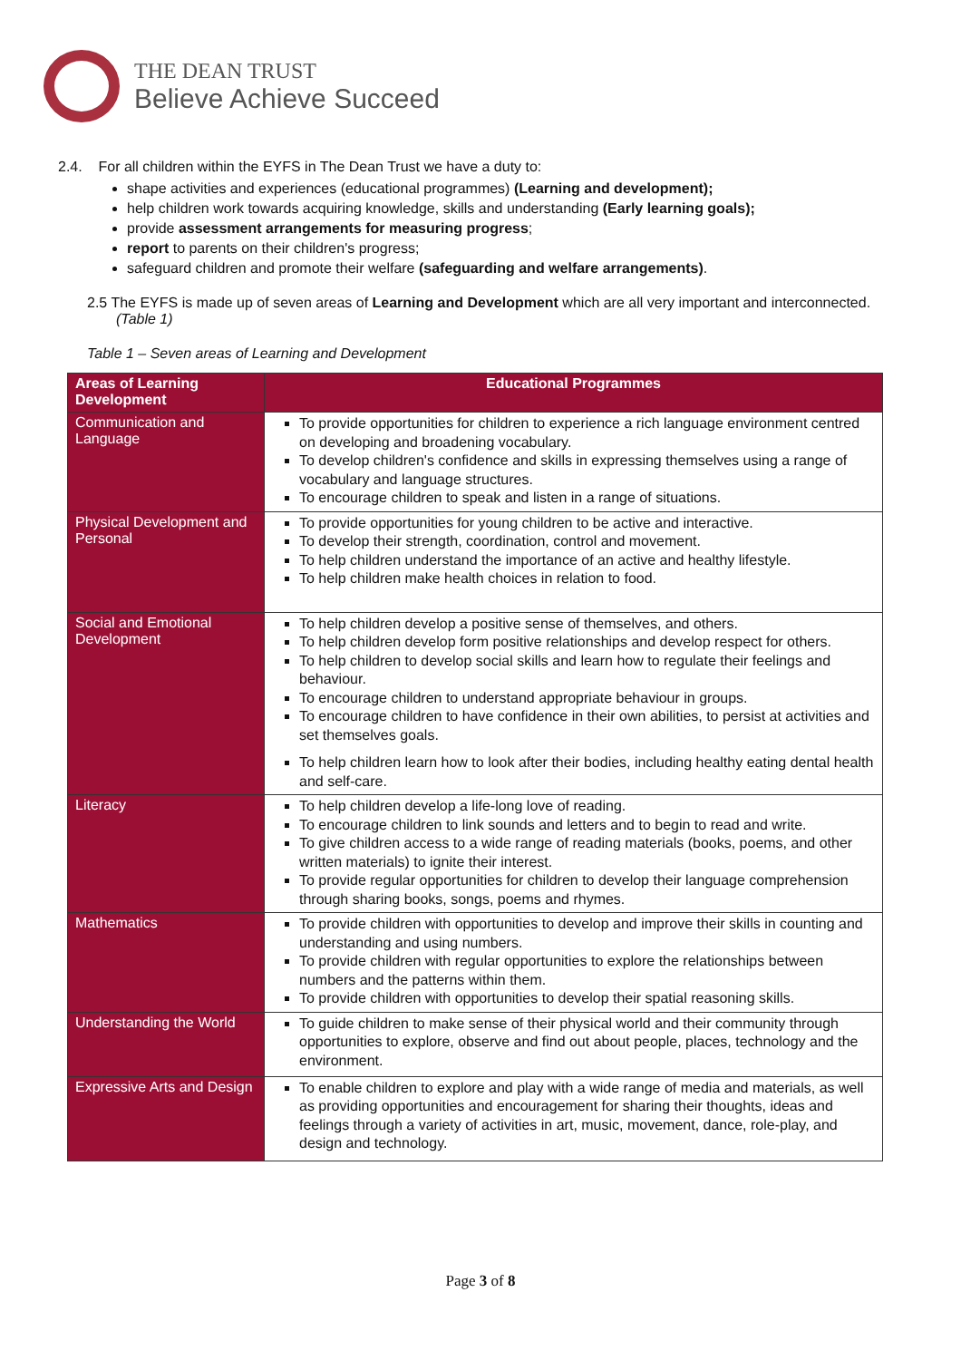THE DEAN TRUST
Believe Achieve Succeed
2.4. For all children within the EYFS in The Dean Trust we have a duty to:
shape activities and experiences (educational programmes) (Learning and development);
help children work towards acquiring knowledge, skills and understanding (Early learning goals);
provide assessment arrangements for measuring progress;
report to parents on their children's progress;
safeguard children and promote their welfare (safeguarding and welfare arrangements).
2.5 The EYFS is made up of seven areas of Learning and Development which are all very important and interconnected. (Table 1)
Table 1 – Seven areas of Learning and Development
| Areas of Learning Development | Educational Programmes |
| --- | --- |
| Communication and Language | To provide opportunities for children to experience a rich language environment centred on developing and broadening vocabulary. To develop children's confidence and skills in expressing themselves using a range of vocabulary and language structures. To encourage children to speak and listen in a range of situations. |
| Physical Development and Personal | To provide opportunities for young children to be active and interactive. To develop their strength, coordination, control and movement. To help children understand the importance of an active and healthy lifestyle. To help children make health choices in relation to food. |
| Social and Emotional Development | To help children develop a positive sense of themselves, and others. To help children develop form positive relationships and develop respect for others. To help children to develop social skills and learn how to regulate their feelings and behaviour. To encourage children to understand appropriate behaviour in groups. To encourage children to have confidence in their own abilities, to persist at activities and set themselves goals. To help children learn how to look after their bodies, including healthy eating dental health and self-care. |
| Literacy | To help children develop a life-long love of reading. To encourage children to link sounds and letters and to begin to read and write. To give children access to a wide range of reading materials (books, poems, and other written materials) to ignite their interest. To provide regular opportunities for children to develop their language comprehension through sharing books, songs, poems and rhymes. |
| Mathematics | To provide children with opportunities to develop and improve their skills in counting and understanding and using numbers. To provide children with regular opportunities to explore the relationships between numbers and the patterns within them. To provide children with opportunities to develop their spatial reasoning skills. |
| Understanding the World | To guide children to make sense of their physical world and their community through opportunities to explore, observe and find out about people, places, technology and the environment. |
| Expressive Arts and Design | To enable children to explore and play with a wide range of media and materials, as well as providing opportunities and encouragement for sharing their thoughts, ideas and feelings through a variety of activities in art, music, movement, dance, role-play, and design and technology. |
Page 3 of 8